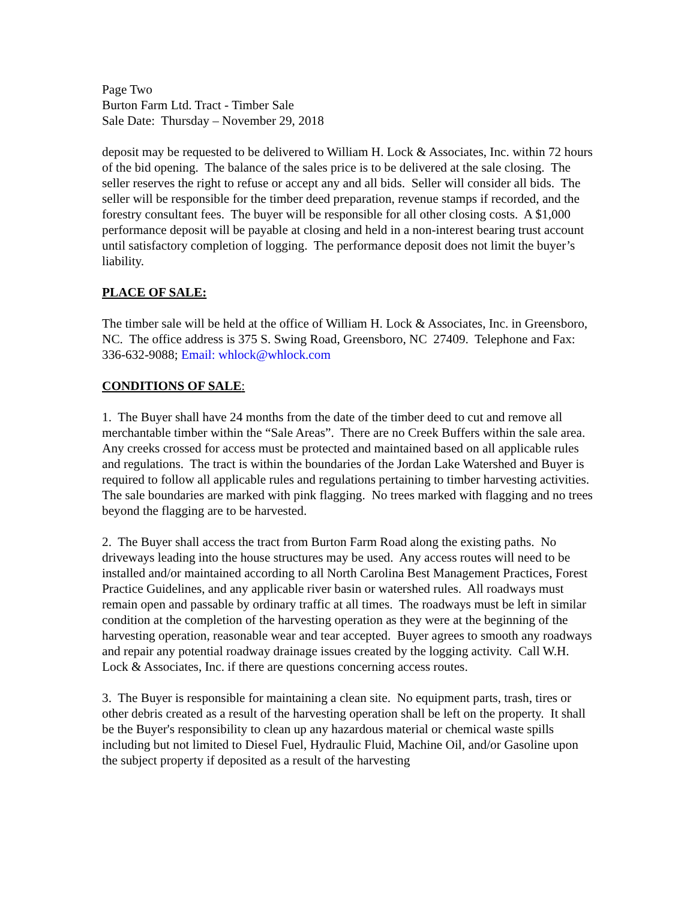Page Two
Burton Farm Ltd. Tract - Timber Sale
Sale Date: Thursday – November 29, 2018
deposit may be requested to be delivered to William H. Lock & Associates, Inc. within 72 hours of the bid opening. The balance of the sales price is to be delivered at the sale closing. The seller reserves the right to refuse or accept any and all bids. Seller will consider all bids. The seller will be responsible for the timber deed preparation, revenue stamps if recorded, and the forestry consultant fees. The buyer will be responsible for all other closing costs. A $1,000 performance deposit will be payable at closing and held in a non-interest bearing trust account until satisfactory completion of logging. The performance deposit does not limit the buyer’s liability.
PLACE OF SALE:
The timber sale will be held at the office of William H. Lock & Associates, Inc. in Greensboro, NC. The office address is 375 S. Swing Road, Greensboro, NC 27409. Telephone and Fax: 336-632-9088; Email: whlock@whlock.com
CONDITIONS OF SALE:
1. The Buyer shall have 24 months from the date of the timber deed to cut and remove all merchantable timber within the “Sale Areas”. There are no Creek Buffers within the sale area. Any creeks crossed for access must be protected and maintained based on all applicable rules and regulations. The tract is within the boundaries of the Jordan Lake Watershed and Buyer is required to follow all applicable rules and regulations pertaining to timber harvesting activities. The sale boundaries are marked with pink flagging. No trees marked with flagging and no trees beyond the flagging are to be harvested.
2. The Buyer shall access the tract from Burton Farm Road along the existing paths. No driveways leading into the house structures may be used. Any access routes will need to be installed and/or maintained according to all North Carolina Best Management Practices, Forest Practice Guidelines, and any applicable river basin or watershed rules. All roadways must remain open and passable by ordinary traffic at all times. The roadways must be left in similar condition at the completion of the harvesting operation as they were at the beginning of the harvesting operation, reasonable wear and tear accepted. Buyer agrees to smooth any roadways and repair any potential roadway drainage issues created by the logging activity. Call W.H. Lock & Associates, Inc. if there are questions concerning access routes.
3. The Buyer is responsible for maintaining a clean site. No equipment parts, trash, tires or other debris created as a result of the harvesting operation shall be left on the property. It shall be the Buyer's responsibility to clean up any hazardous material or chemical waste spills including but not limited to Diesel Fuel, Hydraulic Fluid, Machine Oil, and/or Gasoline upon the subject property if deposited as a result of the harvesting